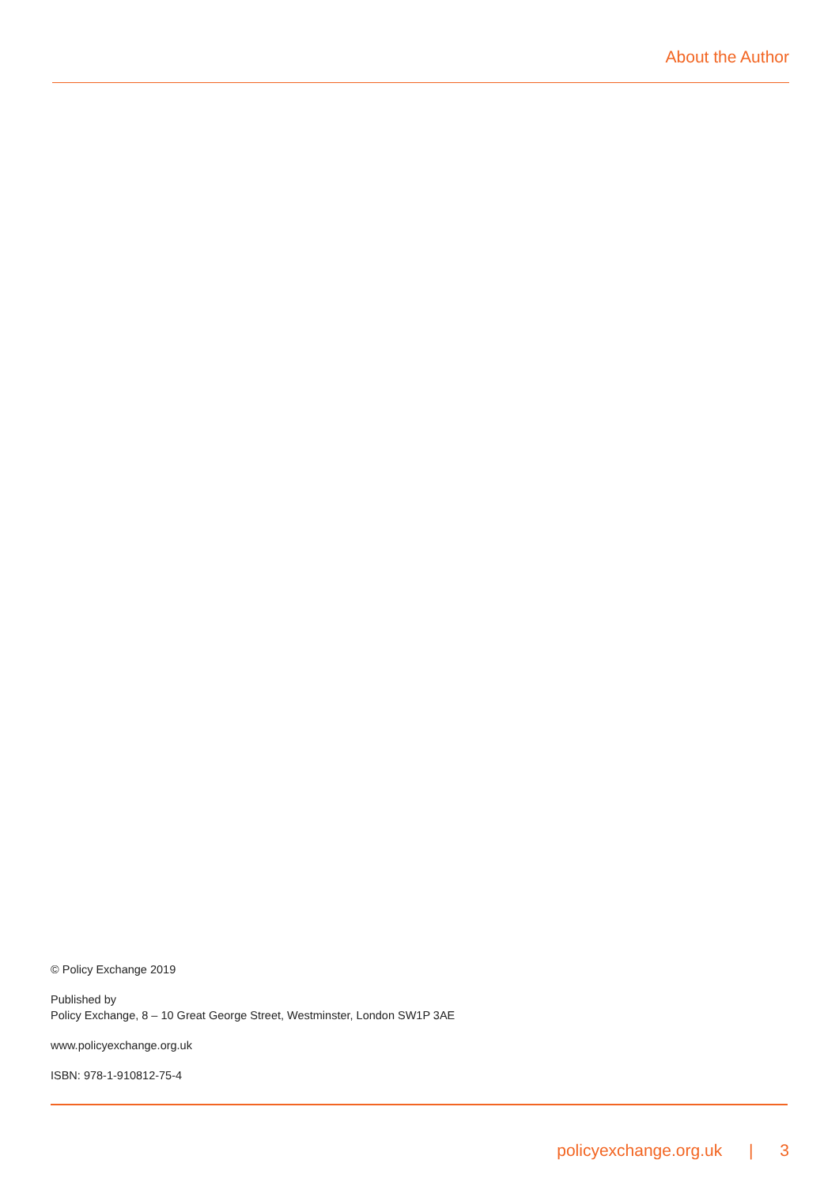About the Author
© Policy Exchange 2019
Published by
Policy Exchange, 8 – 10 Great George Street, Westminster, London SW1P 3AE
www.policyexchange.org.uk
ISBN: 978-1-910812-75-4
policyexchange.org.uk | 3